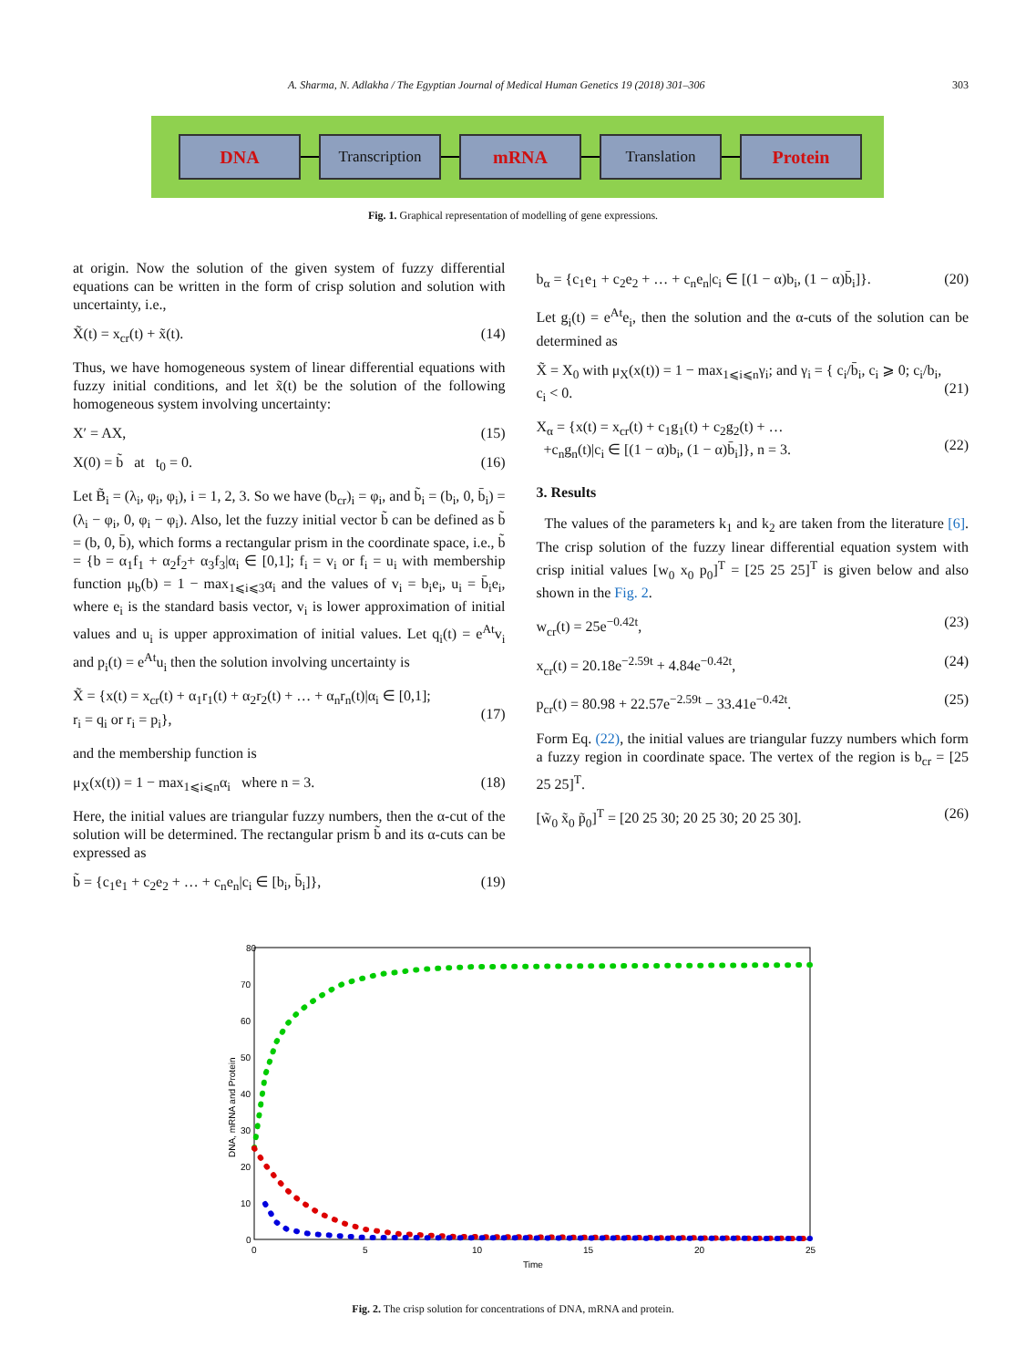A. Sharma, N. Adlakha / The Egyptian Journal of Medical Human Genetics 19 (2018) 301–306 303
DNA
Transcription
mRNA
Translation
Protein
Fig. 1. Graphical representation of modelling of gene expressions.
at origin. Now the solution of the given system of fuzzy differential equations can be written in the form of crisp solution and solution with uncertainty, i.e.,
X̃(t) = x<sub>cr</sub>(t) + x̃(t). (14)
Thus, we have homogeneous system of linear differential equations with fuzzy initial conditions, and let x̃(t) be the solution of the following homogeneous system involving uncertainty:
X′ = AX, (15)
X(0) = b̃ at t<sub>0</sub> = 0. (16)
Let B̃<sub>i</sub> = (λ<sub>i</sub>, φ<sub>i</sub>, φ<sub>i</sub>), i = 1, 2, 3. So we have (b<sub>cr</sub>)<sub>i</sub> = φ<sub>i</sub>, and b̃<sub>i</sub> = (b<sub>i</sub>, 0, b̄<sub>i</sub>) = (λ<sub>i</sub> − φ<sub>i</sub>, 0, φ<sub>i</sub> − φ<sub>i</sub>). Also, let the fuzzy initial vector b̃ can be defined as b̃ = (b, 0, b̄), which forms a rectangular prism in the coordinate space, i.e., b̃ = {b = α<sub>1</sub>f<sub>1</sub> + α<sub>2</sub>f<sub>2</sub>+ α<sub>3</sub>f<sub>3</sub>|α<sub>i</sub> ∈ [0,1]; f<sub>i</sub> = v<sub>i</sub> or f<sub>i</sub> = u<sub>i</sub> with membership function μ<sub>b</sub>(b) = 1 − max<sub>1⩽i⩽3</sub>α<sub>i</sub> and the values of v<sub>i</sub> = b<sub>i</sub>e<sub>i</sub>, u<sub>i</sub> = b̄<sub>i</sub>e<sub>i</sub>, where e<sub>i</sub> is the standard basis vector, v<sub>i</sub> is lower approximation of initial values and u<sub>i</sub> is upper approximation of initial values. Let q<sub>i</sub>(t) = e<sup>At</sup>v<sub>i</sub> and p<sub>i</sub>(t) = e<sup>At</sup>u<sub>i</sub> then the solution involving uncertainty is
X̃ = {x(t) = x<sub>cr</sub>(t) + α<sub>1</sub>r<sub>1</sub>(t) + α<sub>2</sub>r<sub>2</sub>(t) + … + α<sub>n</sub>r<sub>n</sub>(t)|α<sub>i</sub> ∈ [0,1];
r<sub>i</sub> = q<sub>i</sub> or r<sub>i</sub> = p<sub>i</sub>},
(17)
and the membership function is
μ<sub>X</sub>(x(t)) = 1 − max<sub>1⩽i⩽n</sub>α<sub>i</sub> where n = 3. (18)
Here, the initial values are triangular fuzzy numbers, then the α-cut of the solution will be determined. The rectangular prism b̃ and its α-cuts can be expressed as
b̃ = {c<sub>1</sub>e<sub>1</sub> + c<sub>2</sub>e<sub>2</sub> + … + c<sub>n</sub>e<sub>n</sub>|c<sub>i</sub> ∈ [b<sub>i</sub>, b̄<sub>i</sub>]}, (19)
b<sub>α</sub> = {c<sub>1</sub>e<sub>1</sub> + c<sub>2</sub>e<sub>2</sub> + … + c<sub>n</sub>e<sub>n</sub>|c<sub>i</sub> ∈ [(1 − α)b<sub>i</sub>, (1 − α)b̄<sub>i</sub>]}. (20)
Let g<sub>i</sub>(t) = e<sup>At</sup>e<sub>i</sub>, then the solution and the α-cuts of the solution can be determined as
X̃ = X<sub>0</sub> with μ<sub>X</sub>(x(t)) = 1 − max<sub>1⩽i⩽n</sub>γ<sub>i</sub>; and γ<sub>i</sub> = { c<sub>i</sub>/b̄<sub>i</sub>, c<sub>i</sub> ⩾ 0; c<sub>i</sub>/b<sub>i</sub>, c<sub>i</sub> < 0.
(21)
X<sub>α</sub> = {x(t) = x<sub>cr</sub>(t) + c<sub>1</sub>g<sub>1</sub>(t) + c<sub>2</sub>g<sub>2</sub>(t) + …
+c<sub>n</sub>g<sub>n</sub>(t)|c<sub>i</sub> ∈ [(1 − α)b<sub>i</sub>, (1 − α)b̄<sub>i</sub>]}, n = 3.
(22)
3. Results
The values of the parameters k<sub>1</sub> and k<sub>2</sub> are taken from the literature [6]. The crisp solution of the fuzzy linear differential equation system with crisp initial values [w<sub>0</sub> x<sub>0</sub> p<sub>0</sub>]<sup>T</sup> = [25 25 25]<sup>T</sup> is given below and also shown in the Fig. 2.
w<sub>cr</sub>(t) = 25e<sup>−0.42t</sup>, (23)
x<sub>cr</sub>(t) = 20.18e<sup>−2.59t</sup> + 4.84e<sup>−0.42t</sup>, (24)
p<sub>cr</sub>(t) = 80.98 + 22.57e<sup>−2.59t</sup> − 33.41e<sup>−0.42t</sup>. (25)
Form Eq. (22), the initial values are triangular fuzzy numbers which form a fuzzy region in coordinate space. The vertex of the region is b<sub>cr</sub> = [25 25 25]<sup>T</sup>.
[w̃<sub>0</sub> x̃<sub>0</sub> p̃<sub>0</sub>]<sup>T</sup> = [20 25 30; 20 25 30; 20 25 30]. (26)
80
70
60
50
40
30
20
10
0
0
5
10
15
20
25
Time
DNA, mRNA and Protein
Fig. 2. The crisp solution for concentrations of DNA, mRNA and protein.